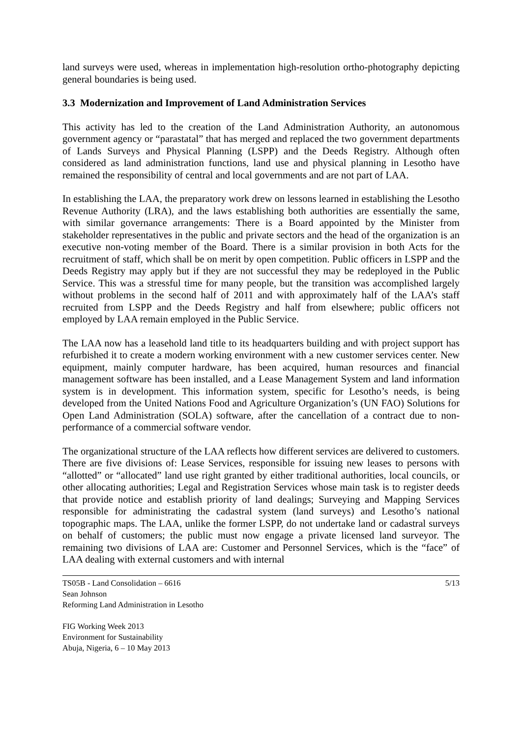land surveys were used, whereas in implementation high-resolution ortho-photography depicting general boundaries is being used.
3.3 Modernization and Improvement of Land Administration Services
This activity has led to the creation of the Land Administration Authority, an autonomous government agency or “parastatal” that has merged and replaced the two government departments of Lands Surveys and Physical Planning (LSPP) and the Deeds Registry. Although often considered as land administration functions, land use and physical planning in Lesotho have remained the responsibility of central and local governments and are not part of LAA.
In establishing the LAA, the preparatory work drew on lessons learned in establishing the Lesotho Revenue Authority (LRA), and the laws establishing both authorities are essentially the same, with similar governance arrangements: There is a Board appointed by the Minister from stakeholder representatives in the public and private sectors and the head of the organization is an executive non-voting member of the Board. There is a similar provision in both Acts for the recruitment of staff, which shall be on merit by open competition. Public officers in LSPP and the Deeds Registry may apply but if they are not successful they may be redeployed in the Public Service. This was a stressful time for many people, but the transition was accomplished largely without problems in the second half of 2011 and with approximately half of the LAA’s staff recruited from LSPP and the Deeds Registry and half from elsewhere; public officers not employed by LAA remain employed in the Public Service.
The LAA now has a leasehold land title to its headquarters building and with project support has refurbished it to create a modern working environment with a new customer services center. New equipment, mainly computer hardware, has been acquired, human resources and financial management software has been installed, and a Lease Management System and land information system is in development. This information system, specific for Lesotho’s needs, is being developed from the United Nations Food and Agriculture Organization’s (UN FAO) Solutions for Open Land Administration (SOLA) software, after the cancellation of a contract due to non-performance of a commercial software vendor.
The organizational structure of the LAA reflects how different services are delivered to customers. There are five divisions of: Lease Services, responsible for issuing new leases to persons with “allotted” or “allocated” land use right granted by either traditional authorities, local councils, or other allocating authorities; Legal and Registration Services whose main task is to register deeds that provide notice and establish priority of land dealings; Surveying and Mapping Services responsible for administrating the cadastral system (land surveys) and Lesotho’s national topographic maps. The LAA, unlike the former LSPP, do not undertake land or cadastral surveys on behalf of customers; the public must now engage a private licensed land surveyor. The remaining two divisions of LAA are: Customer and Personnel Services, which is the “face” of LAA dealing with external customers and with internal
TS05B - Land Consolidation – 6616
Sean Johnson
Reforming Land Administration in Lesotho
5/13
FIG Working Week 2013
Environment for Sustainability
Abuja, Nigeria, 6 – 10 May 2013